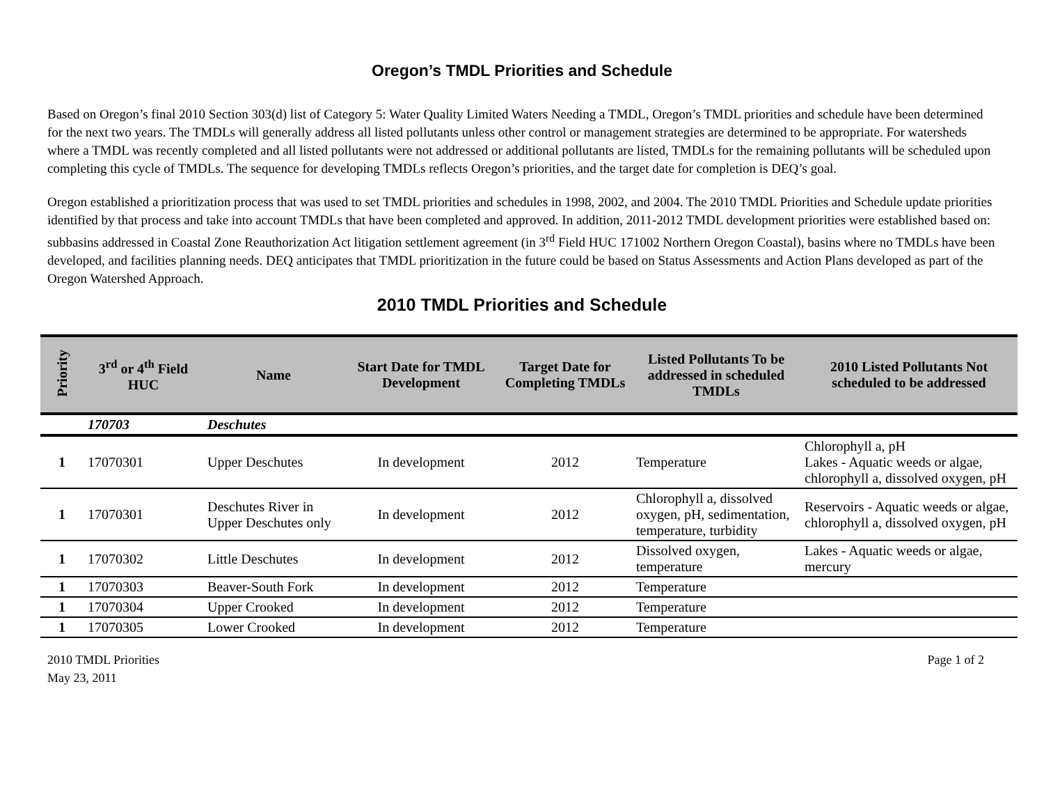Oregon’s TMDL Priorities and Schedule
Based on Oregon’s final 2010 Section 303(d) list of Category 5: Water Quality Limited Waters Needing a TMDL, Oregon’s TMDL priorities and schedule have been determined for the next two years. The TMDLs will generally address all listed pollutants unless other control or management strategies are determined to be appropriate. For watersheds where a TMDL was recently completed and all listed pollutants were not addressed or additional pollutants are listed, TMDLs for the remaining pollutants will be scheduled upon completing this cycle of TMDLs. The sequence for developing TMDLs reflects Oregon’s priorities, and the target date for completion is DEQ’s goal.
Oregon established a prioritization process that was used to set TMDL priorities and schedules in 1998, 2002, and 2004. The 2010 TMDL Priorities and Schedule update priorities identified by that process and take into account TMDLs that have been completed and approved. In addition, 2011-2012 TMDL development priorities were established based on: subbasins addressed in Coastal Zone Reauthorization Act litigation settlement agreement (in 3<sup>rd</sup> Field HUC 171002 Northern Oregon Coastal), basins where no TMDLs have been developed, and facilities planning needs. DEQ anticipates that TMDL prioritization in the future could be based on Status Assessments and Action Plans developed as part of the Oregon Watershed Approach.
2010 TMDL Priorities and Schedule
| Priority | 3<sup>rd</sup> or 4<sup>th</sup> Field HUC | Name | Start Date for TMDL Development | Target Date for Completing TMDLs | Listed Pollutants To be addressed in scheduled TMDLs | 2010 Listed Pollutants Not scheduled to be addressed |
| --- | --- | --- | --- | --- | --- | --- |
| | 170703 | Deschutes | | | | |
| 1 | 17070301 | Upper Deschutes | In development | 2012 | Temperature | Chlorophyll a, pH Lakes - Aquatic weeds or algae, chlorophyll a, dissolved oxygen, pH |
| 1 | 17070301 | Deschutes River in Upper Deschutes only | In development | 2012 | Chlorophyll a, dissolved oxygen, pH, sedimentation, temperature, turbidity | Reservoirs - Aquatic weeds or algae, chlorophyll a, dissolved oxygen, pH |
| 1 | 17070302 | Little Deschutes | In development | 2012 | Dissolved oxygen, temperature | Lakes - Aquatic weeds or algae, mercury |
| 1 | 17070303 | Beaver-South Fork | In development | 2012 | Temperature | |
| 1 | 17070304 | Upper Crooked | In development | 2012 | Temperature | |
| 1 | 17070305 | Lower Crooked | In development | 2012 | Temperature | |
2010 TMDL Priorities
May 23, 2011
Page 1 of 2